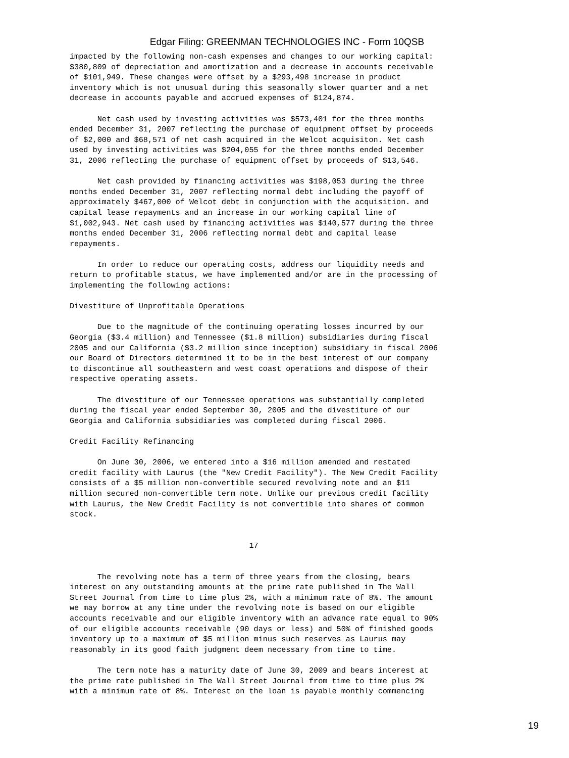Edgar Filing: GREENMAN TECHNOLOGIES INC - Form 10QSB
impacted by the following non-cash expenses and changes to our working capital:
$380,809 of depreciation and amortization and a decrease in accounts receivable
of $101,949. These changes were offset by a $293,498 increase in product
inventory which is not unusual during this seasonally slower quarter and a net
decrease in accounts payable and accrued expenses of $124,874.

      Net cash used by investing activities was $573,401 for the three months
ended December 31, 2007 reflecting the purchase of equipment offset by proceeds
of $2,000 and $68,571 of net cash acquired in the Welcot acquisiton. Net cash
used by investing activities was $204,055 for the three months ended December
31, 2006 reflecting the purchase of equipment offset by proceeds of $13,546.

      Net cash provided by financing activities was $198,053 during the three
months ended December 31, 2007 reflecting normal debt including the payoff of
approximately $467,000 of Welcot debt in conjunction with the acquisition. and
capital lease repayments and an increase in our working capital line of
$1,002,943. Net cash used by financing activities was $140,577 during the three
months ended December 31, 2006 reflecting normal debt and capital lease
repayments.

      In order to reduce our operating costs, address our liquidity needs and
return to profitable status, we have implemented and/or are in the processing of
implementing the following actions:

Divestiture of Unprofitable Operations

      Due to the magnitude of the continuing operating losses incurred by our
Georgia ($3.4 million) and Tennessee ($1.8 million) subsidiaries during fiscal
2005 and our California ($3.2 million since inception) subsidiary in fiscal 2006
our Board of Directors determined it to be in the best interest of our company
to discontinue all southeastern and west coast operations and dispose of their
respective operating assets.

      The divestiture of our Tennessee operations was substantially completed
during the fiscal year ended September 30, 2005 and the divestiture of our
Georgia and California subsidiaries was completed during fiscal 2006.

Credit Facility Refinancing

      On June 30, 2006, we entered into a $16 million amended and restated
credit facility with Laurus (the "New Credit Facility"). The New Credit Facility
consists of a $5 million non-convertible secured revolving note and an $11
million secured non-convertible term note. Unlike our previous credit facility
with Laurus, the New Credit Facility is not convertible into shares of common
stock.


                                       17


      The revolving note has a term of three years from the closing, bears
interest on any outstanding amounts at the prime rate published in The Wall
Street Journal from time to time plus 2%, with a minimum rate of 8%. The amount
we may borrow at any time under the revolving note is based on our eligible
accounts receivable and our eligible inventory with an advance rate equal to 90%
of our eligible accounts receivable (90 days or less) and 50% of finished goods
inventory up to a maximum of $5 million minus such reserves as Laurus may
reasonably in its good faith judgment deem necessary from time to time.

      The term note has a maturity date of June 30, 2009 and bears interest at
the prime rate published in The Wall Street Journal from time to time plus 2%
with a minimum rate of 8%. Interest on the loan is payable monthly commencing
19